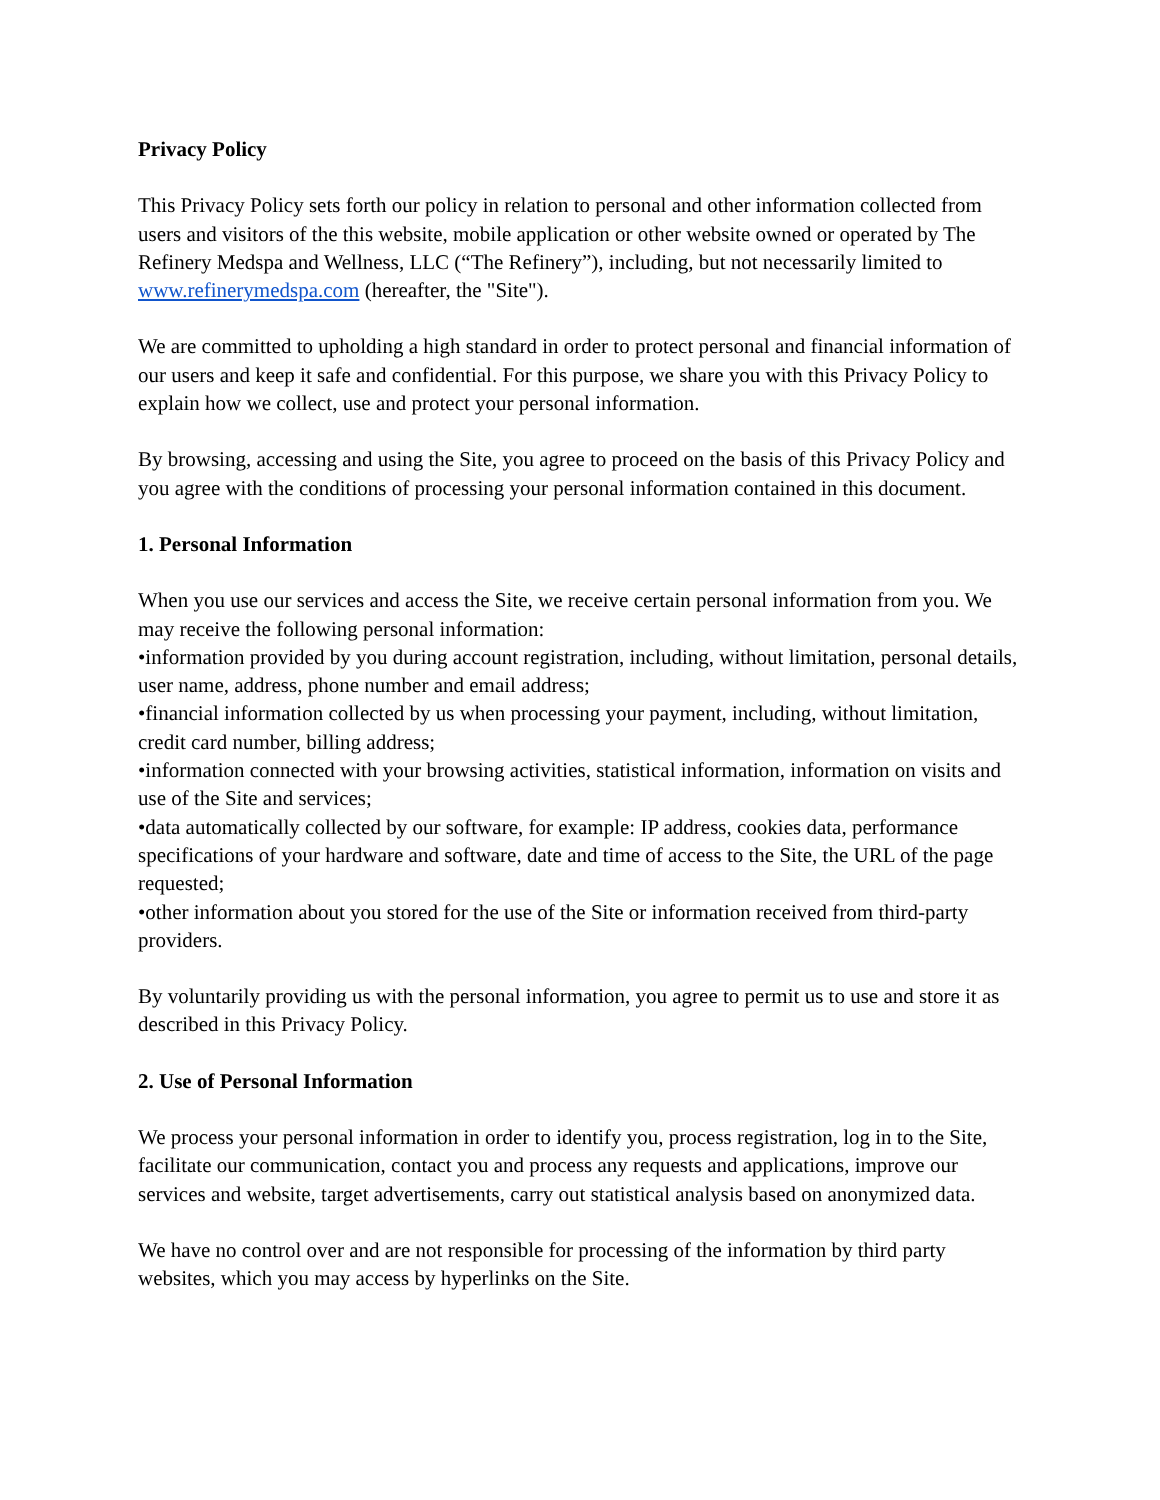Privacy Policy
This Privacy Policy sets forth our policy in relation to personal and other information collected from users and visitors of the this website, mobile application or other website owned or operated by The Refinery Medspa and Wellness, LLC (“The Refinery”), including, but not necessarily limited to www.refinerymedspa.com (hereafter, the "Site").
We are committed to upholding a high standard in order to protect personal and financial information of our users and keep it safe and confidential. For this purpose, we share you with this Privacy Policy to explain how we collect, use and protect your personal information.
By browsing, accessing and using the Site, you agree to proceed on the basis of this Privacy Policy and you agree with the conditions of processing your personal information contained in this document.
1. Personal Information
When you use our services and access the Site, we receive certain personal information from you. We may receive the following personal information:
•information provided by you during account registration, including, without limitation, personal details, user name, address, phone number and email address;
•financial information collected by us when processing your payment, including, without limitation, credit card number, billing address;
•information connected with your browsing activities, statistical information, information on visits and use of the Site and services;
•data automatically collected by our software, for example: IP address, cookies data, performance specifications of your hardware and software, date and time of access to the Site, the URL of the page requested;
•other information about you stored for the use of the Site or information received from third-party providers.
By voluntarily providing us with the personal information, you agree to permit us to use and store it as described in this Privacy Policy.
2. Use of Personal Information
We process your personal information in order to identify you, process registration, log in to the Site, facilitate our communication, contact you and process any requests and applications, improve our services and website, target advertisements, carry out statistical analysis based on anonymized data.
We have no control over and are not responsible for processing of the information by third party websites, which you may access by hyperlinks on the Site.